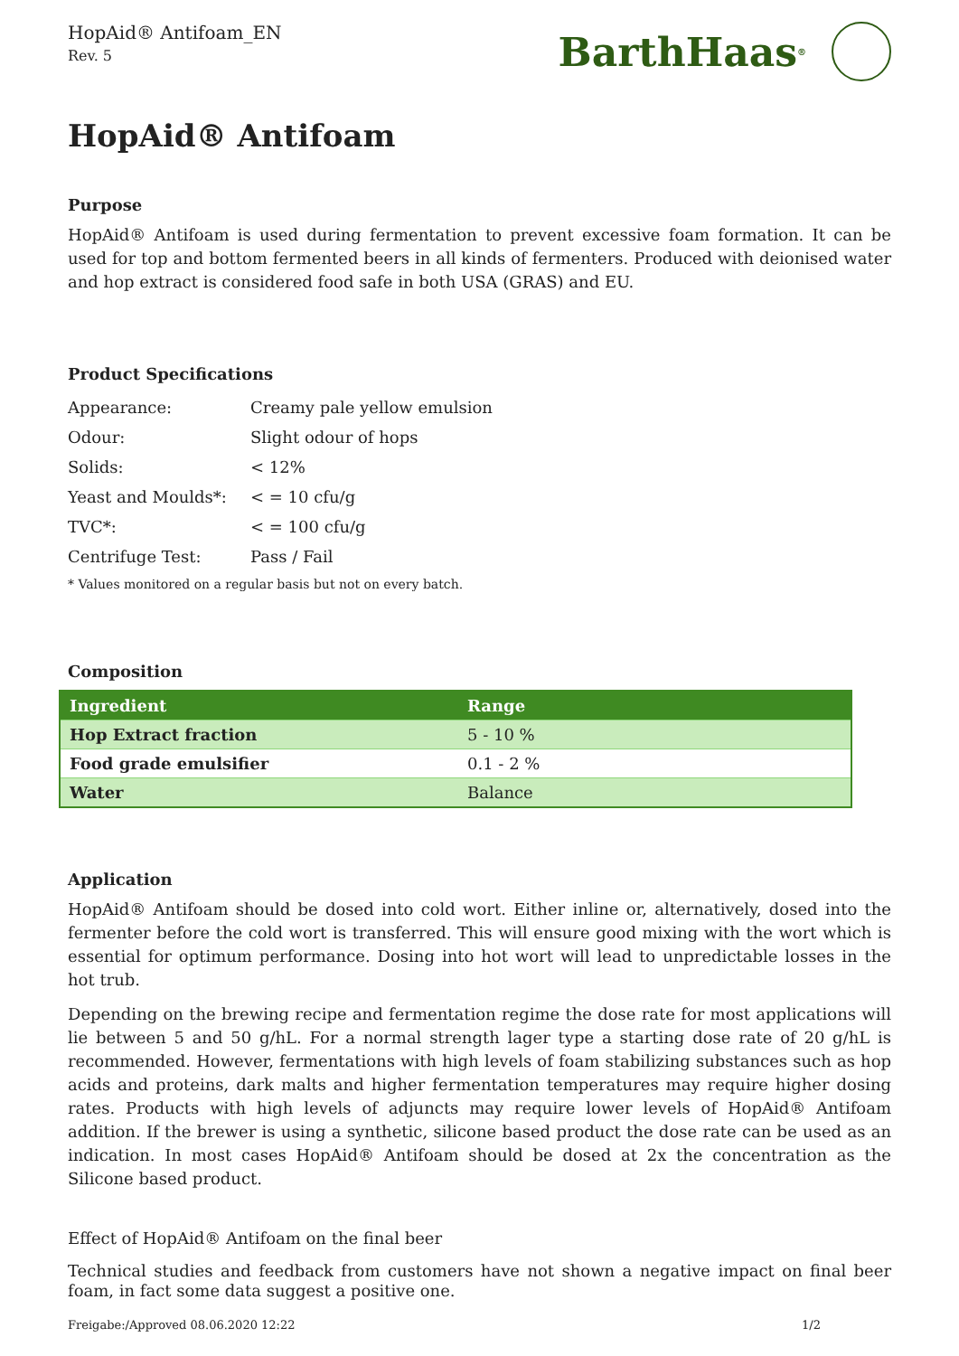HopAid® Antifoam_EN
Rev. 5
BarthHaas<sup>®</sup>
HopAid® Antifoam
Purpose
HopAid® Antifoam is used during fermentation to prevent excessive foam formation. It can be used for top and bottom fermented beers in all kinds of fermenters. Produced with deionised water and hop extract is considered food safe in both USA (GRAS) and EU.
Product Specifications
| Appearance: | Creamy pale yellow emulsion |
| Odour: | Slight odour of hops |
| Solids: | < 12% |
| Yeast and Moulds*: | < = 10 cfu/g |
| TVC*: | < = 100 cfu/g |
| Centrifuge Test: | Pass / Fail |
* Values monitored on a regular basis but not on every batch.
Composition
| Ingredient | Range |
| --- | --- |
| Hop Extract fraction | 5 - 10 % |
| Food grade emulsifier | 0.1 - 2 % |
| Water | Balance |
Application
HopAid® Antifoam should be dosed into cold wort. Either inline or, alternatively, dosed into the fermenter before the cold wort is transferred. This will ensure good mixing with the wort which is essential for optimum performance. Dosing into hot wort will lead to unpredictable losses in the hot trub.
Depending on the brewing recipe and fermentation regime the dose rate for most applications will lie between 5 and 50 g/hL. For a normal strength lager type a starting dose rate of 20 g/hL is recommended. However, fermentations with high levels of foam stabilizing substances such as hop acids and proteins, dark malts and higher fermentation temperatures may require higher dosing rates. Products with high levels of adjuncts may require lower levels of HopAid® Antifoam addition. If the brewer is using a synthetic, silicone based product the dose rate can be used as an indication. In most cases HopAid® Antifoam should be dosed at 2x the concentration as the Silicone based product.
Effect of HopAid® Antifoam on the final beer
Technical studies and feedback from customers have not shown a negative impact on final beer foam, in fact some data suggest a positive one.
Freigabe:/Approved 08.06.2020 12:22 1/2